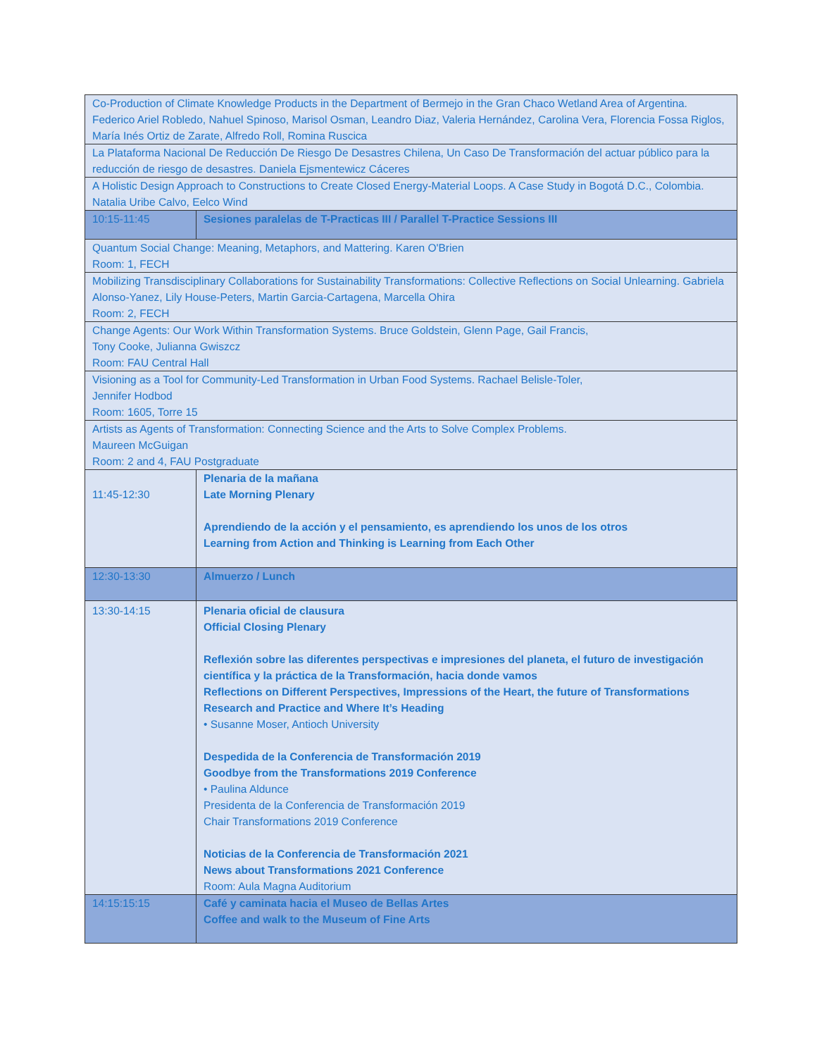| Co-Production of Climate Knowledge Products in the Department of Bermejo in the Gran Chaco Wetland Area of Argentina. Federico Ariel Robledo, Nahuel Spinoso, Marisol Osman, Leandro Diaz, Valeria Hernández, Carolina Vera, Florencia Fossa Riglos, María Inés Ortiz de Zarate, Alfredo Roll, Romina Ruscica | |
| La Plataforma Nacional De Reducción De Riesgo De Desastres Chilena, Un Caso De Transformación del actuar público para la reducción de riesgo de desastres. Daniela Ejsmentewicz Cáceres | |
| A Holistic Design Approach to Constructions to Create Closed Energy-Material Loops. A Case Study in Bogotá D.C., Colombia. Natalia Uribe Calvo, Eelco Wind | |
| 10:15-11:45 | Sesiones paralelas de T-Practicas III / Parallel T-Practice Sessions III |
| Quantum Social Change: Meaning, Metaphors, and Mattering. Karen O'Brien Room: 1, FECH | |
| Mobilizing Transdisciplinary Collaborations for Sustainability Transformations: Collective Reflections on Social Unlearning. Gabriela Alonso-Yanez, Lily House-Peters, Martin Garcia-Cartagena, Marcella Ohira Room: 2, FECH | |
| Change Agents: Our Work Within Transformation Systems. Bruce Goldstein, Glenn Page, Gail Francis, Tony Cooke, Julianna Gwiszcz Room: FAU Central Hall | |
| Visioning as a Tool for Community-Led Transformation in Urban Food Systems. Rachael Belisle-Toler, Jennifer Hodbod Room: 1605, Torre 15 | |
| Artists as Agents of Transformation: Connecting Science and the Arts to Solve Complex Problems. Maureen McGuigan Room: 2 and 4, FAU Postgraduate | |
| 11:45-12:30 | Plenaria de la mañana Late Morning Plenary Aprendiendo de la acción y el pensamiento, es aprendiendo los unos de los otros Learning from Action and Thinking is Learning from Each Other |
| 12:30-13:30 | Almuerzo / Lunch |
| 13:30-14:15 | Plenaria oficial de clausura Official Closing Plenary Reflexión sobre las diferentes perspectivas e impresiones del planeta, el futuro de investigación científica y la práctica de la Transformación, hacia donde vamos Reflections on Different Perspectives, Impressions of the Heart, the future of Transformations Research and Practice and Where It’s Heading • Susanne Moser, Antioch University Despedida de la Conferencia de Transformación 2019 Goodbye from the Transformations 2019 Conference • Paulina Aldunce Presidenta de la Conferencia de Transformación 2019 Chair Transformations 2019 Conference Noticias de la Conferencia de Transformación 2021 News about Transformations 2021 Conference Room: Aula Magna Auditorium |
| 14:15:15:15 | Café y caminata hacia el Museo de Bellas Artes Coffee and walk to the Museum of Fine Arts |